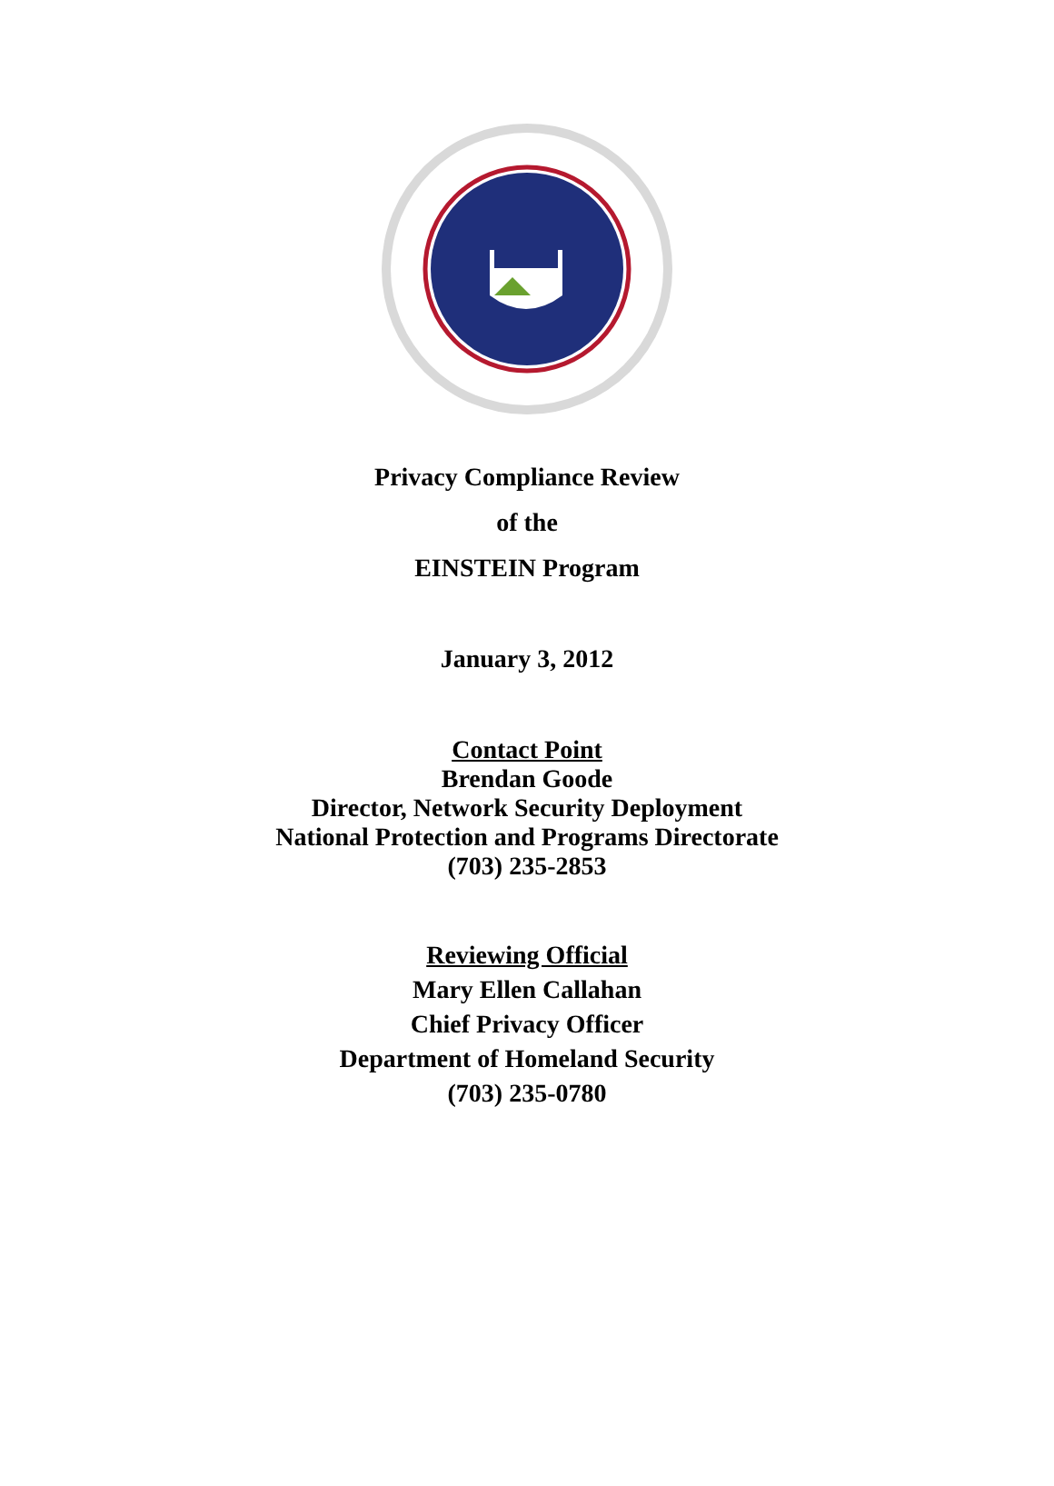Privacy Compliance Review
of the
EINSTEIN Program
January 3, 2012
Contact Point
Brendan Goode
Director, Network Security Deployment
National Protection and Programs Directorate
(703) 235-2853
Reviewing Official
Mary Ellen Callahan
Chief Privacy Officer
Department of Homeland Security
(703) 235-0780